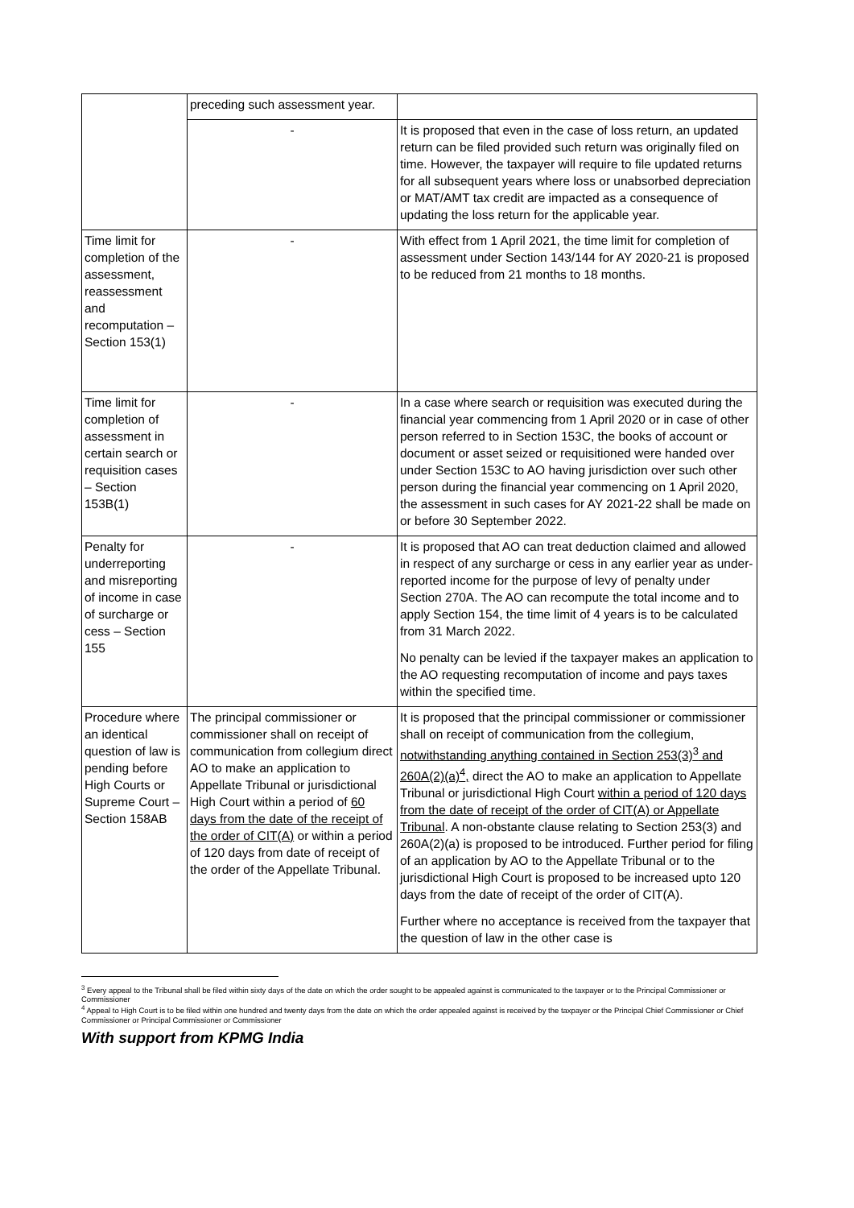| | preceding such assessment year. | |
| | - | It is proposed that even in the case of loss return, an updated return can be filed provided such return was originally filed on time. However, the taxpayer will require to file updated returns for all subsequent years where loss or unabsorbed depreciation or MAT/AMT tax credit are impacted as a consequence of updating the loss return for the applicable year. |
| Time limit for completion of the assessment, reassessment and recomputation – Section 153(1) | - | With effect from 1 April 2021, the time limit for completion of assessment under Section 143/144 for AY 2020-21 is proposed to be reduced from 21 months to 18 months. |
| Time limit for completion of assessment in certain search or requisition cases – Section 153B(1) | - | In a case where search or requisition was executed during the financial year commencing from 1 April 2020 or in case of other person referred to in Section 153C, the books of account or document or asset seized or requisitioned were handed over under Section 153C to AO having jurisdiction over such other person during the financial year commencing on 1 April 2020, the assessment in such cases for AY 2021-22 shall be made on or before 30 September 2022. |
| Penalty for underreporting and misreporting of income in case of surcharge or cess – Section 155 | - | It is proposed that AO can treat deduction claimed and allowed in respect of any surcharge or cess in any earlier year as under-reported income for the purpose of levy of penalty under Section 270A. The AO can recompute the total income and to apply Section 154, the time limit of 4 years is to be calculated from 31 March 2022. No penalty can be levied if the taxpayer makes an application to the AO requesting recomputation of income and pays taxes within the specified time. |
| Procedure where an identical question of law is pending before High Courts or Supreme Court – Section 158AB | The principal commissioner or commissioner shall on receipt of communication from collegium direct AO to make an application to Appellate Tribunal or jurisdictional High Court within a period of 60 days from the date of the receipt of the order of CIT(A) or within a period of 120 days from date of receipt of the order of the Appellate Tribunal. | It is proposed that the principal commissioner or commissioner shall on receipt of communication from the collegium, notwithstanding anything contained in Section 253(3)<sup>3</sup> and 260A(2)(a)<sup>4</sup>, direct the AO to make an application to Appellate Tribunal or jurisdictional High Court within a period of 120 days from the date of receipt of the order of CIT(A) or Appellate Tribunal . A non-obstante clause relating to Section 253(3) and 260A(2)(a) is proposed to be introduced. Further period for filing of an application by AO to the Appellate Tribunal or to the jurisdictional High Court is proposed to be increased upto 120 days from the date of receipt of the order of CIT(A). Further where no acceptance is received from the taxpayer that the question of law in the other case is |
<sup>3</sup> Every appeal to the Tribunal shall be filed within sixty days of the date on which the order sought to be appealed against is communicated to the taxpayer or to the Principal Commissioner or Commissioner
<sup>4</sup> Appeal to High Court is to be filed within one hundred and twenty days from the date on which the order appealed against is received by the taxpayer or the Principal Chief Commissioner or Chief Commissioner or Principal Commissioner or Commissioner
With support from KPMG India